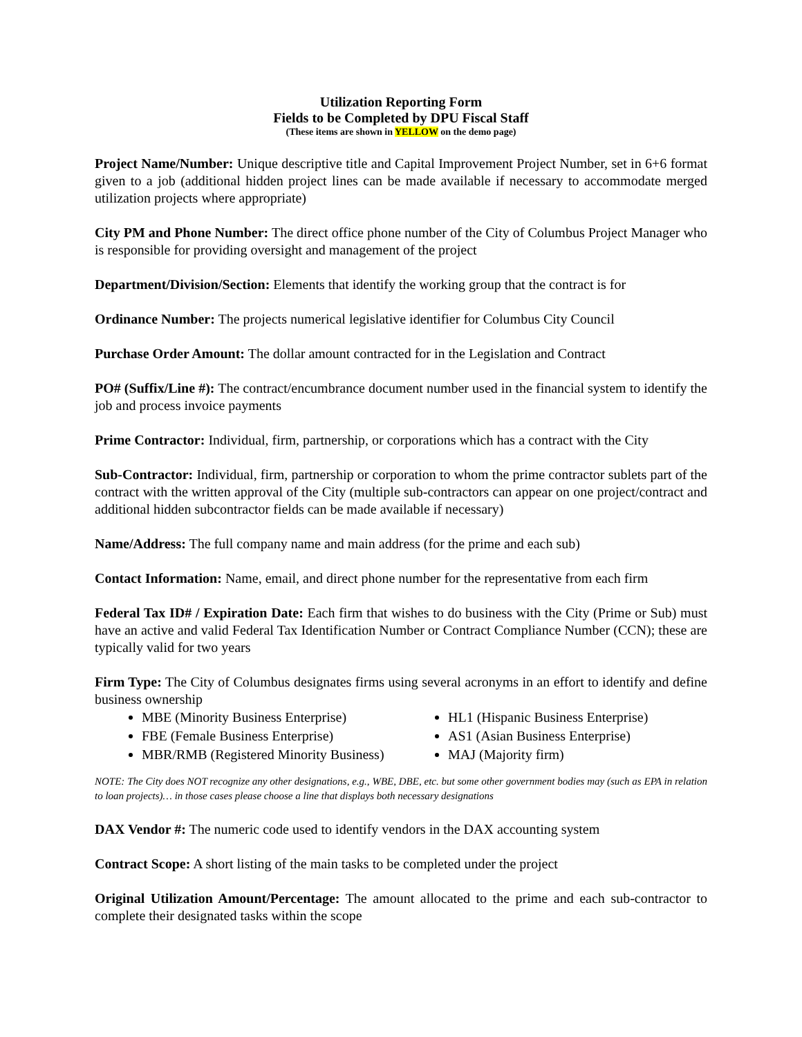Utilization Reporting Form
Fields to be Completed by DPU Fiscal Staff
(These items are shown in YELLOW on the demo page)
Project Name/Number: Unique descriptive title and Capital Improvement Project Number, set in 6+6 format given to a job (additional hidden project lines can be made available if necessary to accommodate merged utilization projects where appropriate)
City PM and Phone Number: The direct office phone number of the City of Columbus Project Manager who is responsible for providing oversight and management of the project
Department/Division/Section: Elements that identify the working group that the contract is for
Ordinance Number: The projects numerical legislative identifier for Columbus City Council
Purchase Order Amount: The dollar amount contracted for in the Legislation and Contract
PO# (Suffix/Line #): The contract/encumbrance document number used in the financial system to identify the job and process invoice payments
Prime Contractor: Individual, firm, partnership, or corporations which has a contract with the City
Sub-Contractor: Individual, firm, partnership or corporation to whom the prime contractor sublets part of the contract with the written approval of the City (multiple sub-contractors can appear on one project/contract and additional hidden subcontractor fields can be made available if necessary)
Name/Address: The full company name and main address (for the prime and each sub)
Contact Information: Name, email, and direct phone number for the representative from each firm
Federal Tax ID# / Expiration Date: Each firm that wishes to do business with the City (Prime or Sub) must have an active and valid Federal Tax Identification Number or Contract Compliance Number (CCN); these are typically valid for two years
Firm Type: The City of Columbus designates firms using several acronyms in an effort to identify and define business ownership
MBE (Minority Business Enterprise)
FBE (Female Business Enterprise)
MBR/RMB (Registered Minority Business)
HL1 (Hispanic Business Enterprise)
AS1 (Asian Business Enterprise)
MAJ (Majority firm)
NOTE: The City does NOT recognize any other designations, e.g., WBE, DBE, etc. but some other government bodies may (such as EPA in relation to loan projects)… in those cases please choose a line that displays both necessary designations
DAX Vendor #: The numeric code used to identify vendors in the DAX accounting system
Contract Scope: A short listing of the main tasks to be completed under the project
Original Utilization Amount/Percentage: The amount allocated to the prime and each sub-contractor to complete their designated tasks within the scope